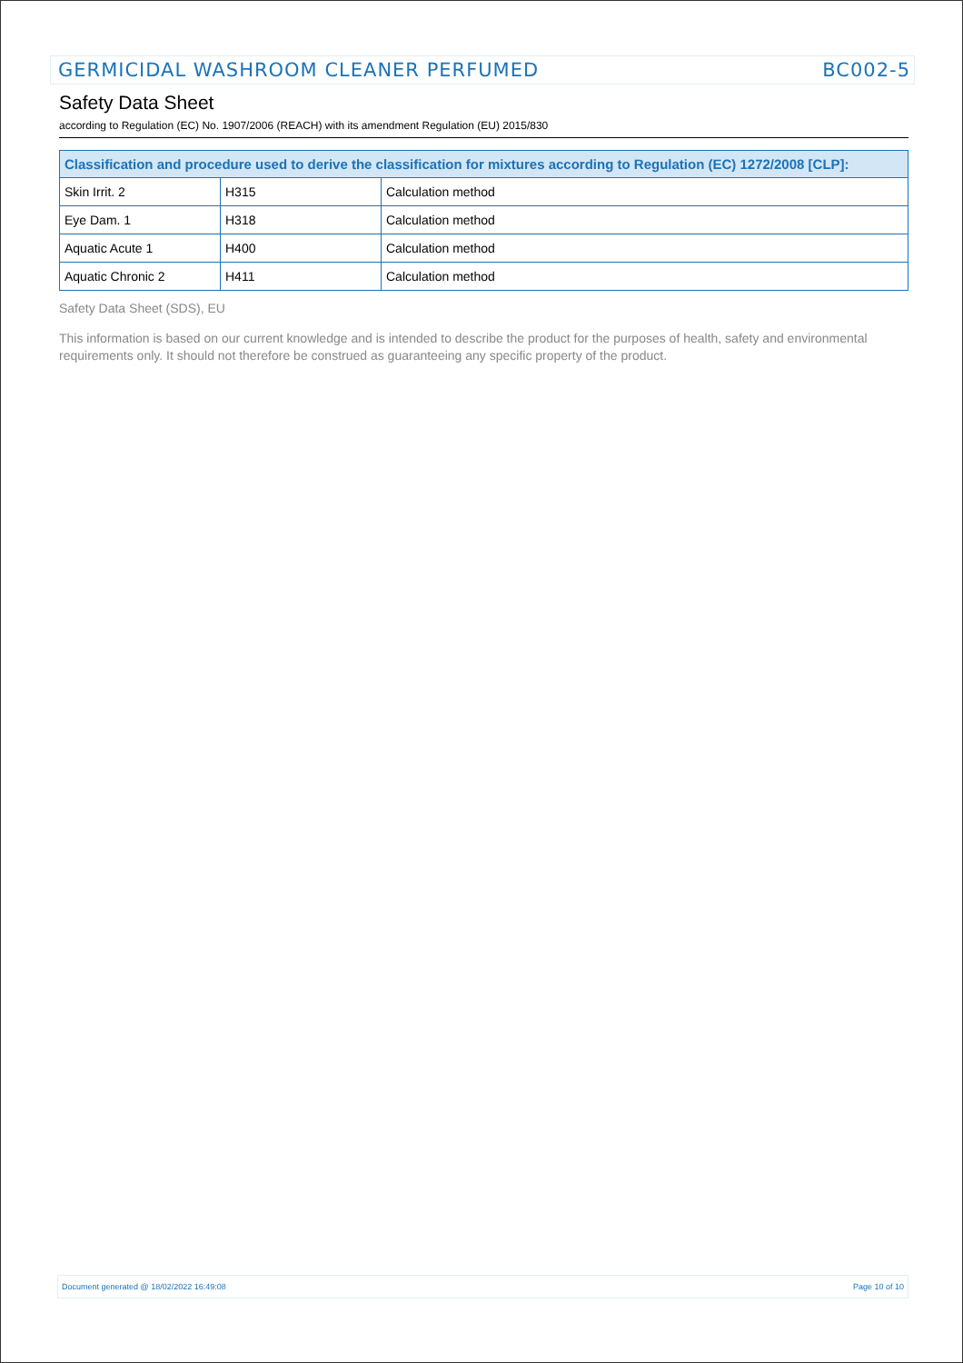GERMICIDAL WASHROOM CLEANER PERFUMED BC002-5
Safety Data Sheet
according to Regulation (EC) No. 1907/2006 (REACH) with its amendment Regulation (EU) 2015/830
| Classification and procedure used to derive the classification for mixtures according to Regulation (EC) 1272/2008 [CLP]: | | |
| --- | --- | --- |
| Skin Irrit. 2 | H315 | Calculation method |
| Eye Dam. 1 | H318 | Calculation method |
| Aquatic Acute 1 | H400 | Calculation method |
| Aquatic Chronic 2 | H411 | Calculation method |
Safety Data Sheet (SDS), EU
This information is based on our current knowledge and is intended to describe the product for the purposes of health, safety and environmental requirements only. It should not therefore be construed as guaranteeing any specific property of the product.
Document generated @ 18/02/2022 16:49:08 Page 10 of 10